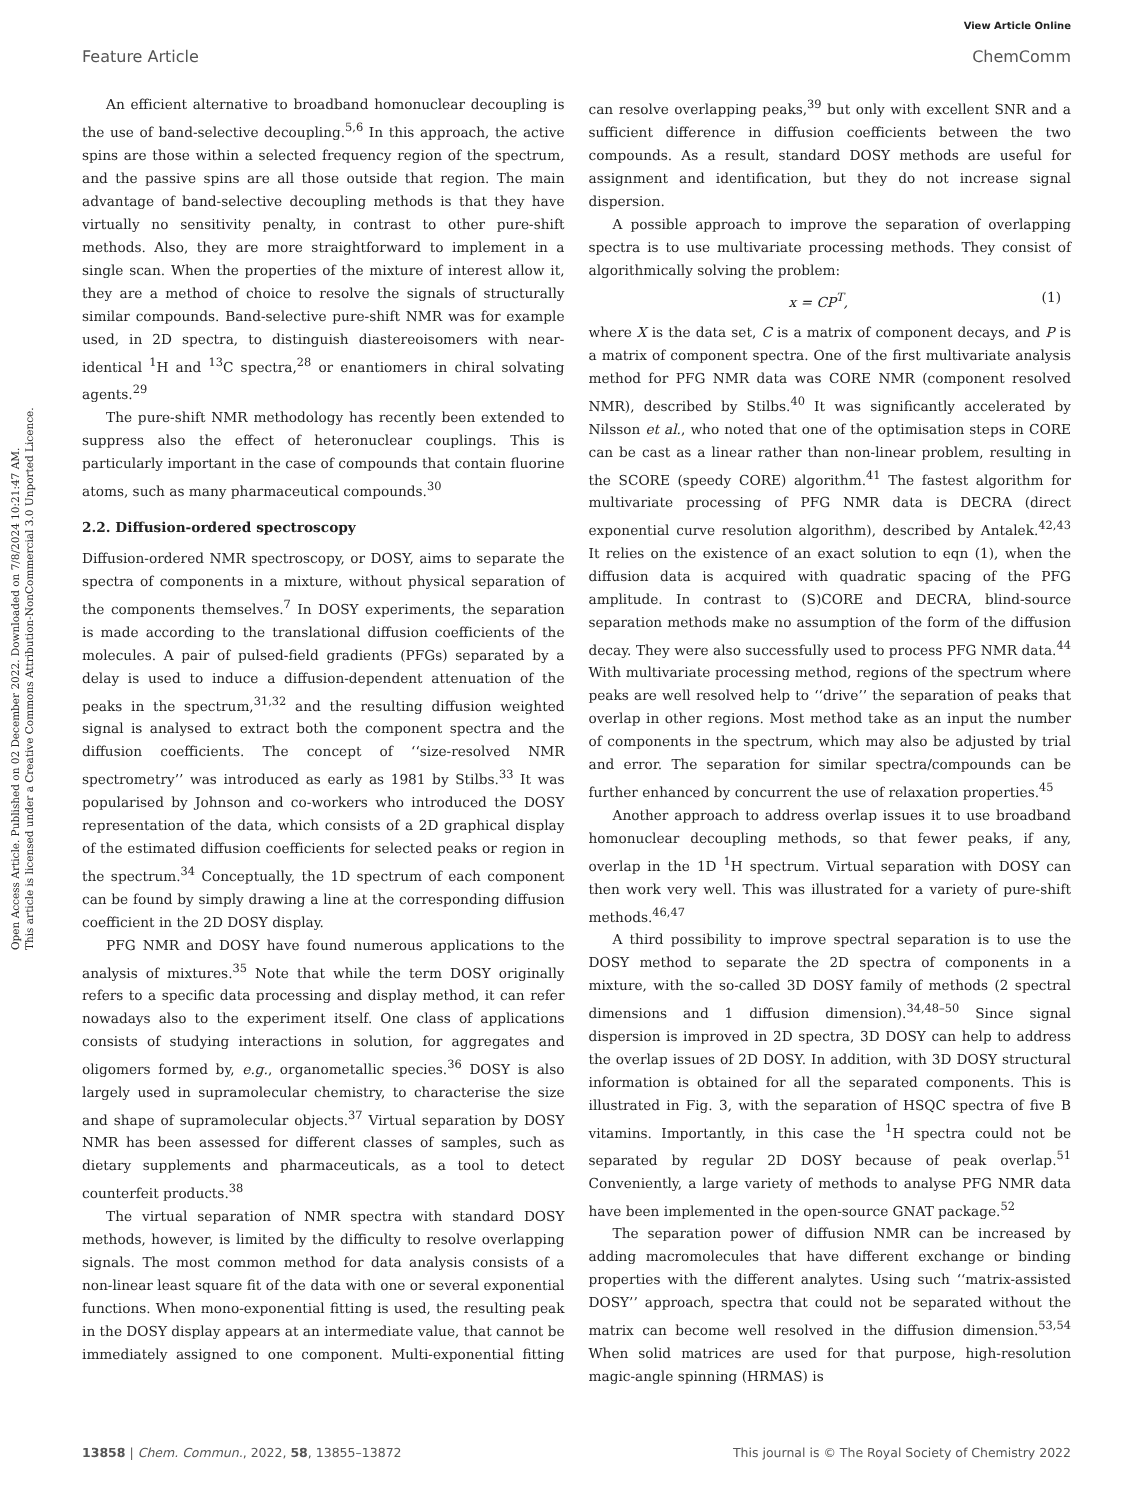View Article Online
Feature Article ChemComm
Open Access Article. Published on 02 December 2022. Downloaded on 7/8/2024 10:21:47 AM.
This article is licensed under a Creative Commons Attribution-NonCommercial 3.0 Unported Licence.
An efficient alternative to broadband homonuclear decoupling is the use of band-selective decoupling.<sup>5,6</sup> In this approach, the active spins are those within a selected frequency region of the spectrum, and the passive spins are all those outside that region. The main advantage of band-selective decoupling methods is that they have virtually no sensitivity penalty, in contrast to other pure-shift methods. Also, they are more straightforward to implement in a single scan. When the properties of the mixture of interest allow it, they are a method of choice to resolve the signals of structurally similar compounds. Band-selective pure-shift NMR was for example used, in 2D spectra, to distinguish diastereoisomers with near-identical <sup>1</sup>H and <sup>13</sup>C spectra,<sup>28</sup> or enantiomers in chiral solvating agents.<sup>29</sup>
The pure-shift NMR methodology has recently been extended to suppress also the effect of heteronuclear couplings. This is particularly important in the case of compounds that contain fluorine atoms, such as many pharmaceutical compounds.<sup>30</sup>
2.2. Diffusion-ordered spectroscopy
Diffusion-ordered NMR spectroscopy, or DOSY, aims to separate the spectra of components in a mixture, without physical separation of the components themselves.<sup>7</sup> In DOSY experiments, the separation is made according to the translational diffusion coefficients of the molecules. A pair of pulsed-field gradients (PFGs) separated by a delay is used to induce a diffusion-dependent attenuation of the peaks in the spectrum,<sup>31,32</sup> and the resulting diffusion weighted signal is analysed to extract both the component spectra and the diffusion coefficients. The concept of ‘‘size-resolved NMR spectrometry’’ was introduced as early as 1981 by Stilbs.<sup>33</sup> It was popularised by Johnson and co-workers who introduced the DOSY representation of the data, which consists of a 2D graphical display of the estimated diffusion coefficients for selected peaks or region in the spectrum.<sup>34</sup> Conceptually, the 1D spectrum of each component can be found by simply drawing a line at the corresponding diffusion coefficient in the 2D DOSY display.
PFG NMR and DOSY have found numerous applications to the analysis of mixtures.<sup>35</sup> Note that while the term DOSY originally refers to a specific data processing and display method, it can refer nowadays also to the experiment itself. One class of applications consists of studying interactions in solution, for aggregates and oligomers formed by, e.g., organometallic species.<sup>36</sup> DOSY is also largely used in supramolecular chemistry, to characterise the size and shape of supramolecular objects.<sup>37</sup> Virtual separation by DOSY NMR has been assessed for different classes of samples, such as dietary supplements and pharmaceuticals, as a tool to detect counterfeit products.<sup>38</sup>
The virtual separation of NMR spectra with standard DOSY methods, however, is limited by the difficulty to resolve overlapping signals. The most common method for data analysis consists of a non-linear least square fit of the data with one or several exponential functions. When mono-exponential fitting is used, the resulting peak in the DOSY display appears at an intermediate value, that cannot be immediately assigned to one component. Multi-exponential fitting can resolve overlapping peaks,<sup>39</sup> but only with excellent SNR and a sufficient difference in diffusion coefficients between the two compounds. As a result, standard DOSY methods are useful for assignment and identification, but they do not increase signal dispersion.
A possible approach to improve the separation of overlapping spectra is to use multivariate processing methods. They consist of algorithmically solving the problem:
x = CP<sup>T</sup>, (1)
where X is the data set, C is a matrix of component decays, and P is a matrix of component spectra. One of the first multivariate analysis method for PFG NMR data was CORE NMR (component resolved NMR), described by Stilbs.<sup>40</sup> It was significantly accelerated by Nilsson et al., who noted that one of the optimisation steps in CORE can be cast as a linear rather than non-linear problem, resulting in the SCORE (speedy CORE) algorithm.<sup>41</sup> The fastest algorithm for multivariate processing of PFG NMR data is DECRA (direct exponential curve resolution algorithm), described by Antalek.<sup>42,43</sup> It relies on the existence of an exact solution to eqn (1), when the diffusion data is acquired with quadratic spacing of the PFG amplitude. In contrast to (S)CORE and DECRA, blind-source separation methods make no assumption of the form of the diffusion decay. They were also successfully used to process PFG NMR data.<sup>44</sup> With multivariate processing method, regions of the spectrum where peaks are well resolved help to ‘‘drive’’ the separation of peaks that overlap in other regions. Most method take as an input the number of components in the spectrum, which may also be adjusted by trial and error. The separation for similar spectra/compounds can be further enhanced by concurrent the use of relaxation properties.<sup>45</sup>
Another approach to address overlap issues it to use broadband homonuclear decoupling methods, so that fewer peaks, if any, overlap in the 1D <sup>1</sup>H spectrum. Virtual separation with DOSY can then work very well. This was illustrated for a variety of pure-shift methods.<sup>46,47</sup>
A third possibility to improve spectral separation is to use the DOSY method to separate the 2D spectra of components in a mixture, with the so-called 3D DOSY family of methods (2 spectral dimensions and 1 diffusion dimension).<sup>34,48–50</sup> Since signal dispersion is improved in 2D spectra, 3D DOSY can help to address the overlap issues of 2D DOSY. In addition, with 3D DOSY structural information is obtained for all the separated components. This is illustrated in Fig. 3, with the separation of HSQC spectra of five B vitamins. Importantly, in this case the <sup>1</sup>H spectra could not be separated by regular 2D DOSY because of peak overlap.<sup>51</sup> Conveniently, a large variety of methods to analyse PFG NMR data have been implemented in the open-source GNAT package.<sup>52</sup>
The separation power of diffusion NMR can be increased by adding macromolecules that have different exchange or binding properties with the different analytes. Using such ‘‘matrix-assisted DOSY’’ approach, spectra that could not be separated without the matrix can become well resolved in the diffusion dimension.<sup>53,54</sup> When solid matrices are used for that purpose, high-resolution magic-angle spinning (HRMAS) is
13858 | Chem. Commun., 2022, 58, 13855–13872 This journal is © The Royal Society of Chemistry 2022